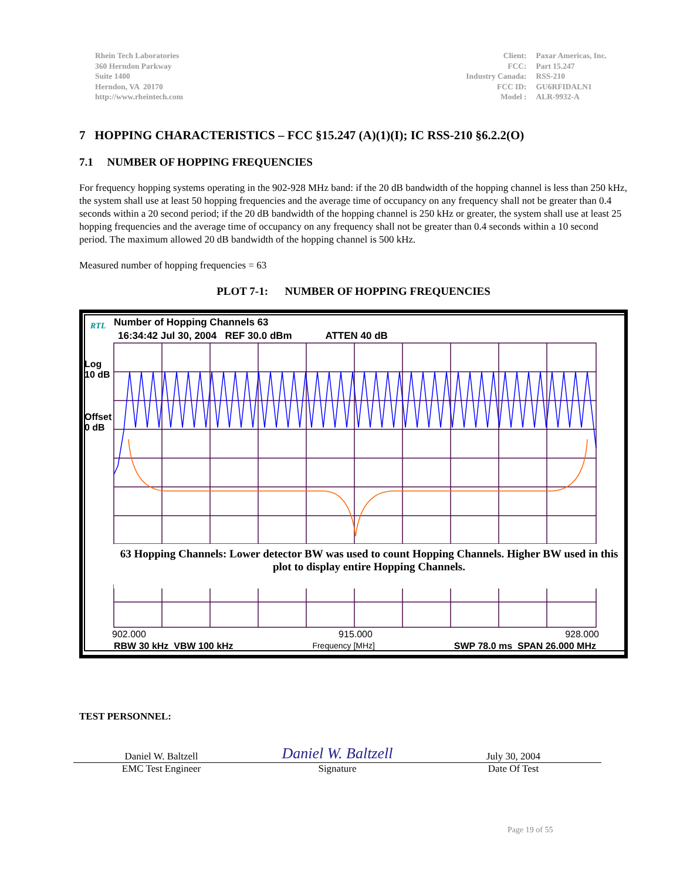Rhein Tech Laboratories
360 Herndon Parkway
Suite 1400
Herndon, VA 20170
http://www.rheintech.com
| Client: | Paxar Americas, Inc. |
| FCC: | Part 15.247 |
| Industry Canada: | RSS-210 |
| FCC ID: | GU6RFIDALN1 |
| Model : | ALR-9932-A |
7 HOPPING CHARACTERISTICS – FCC §15.247 (A)(1)(I); IC RSS-210 §6.2.2(O)
7.1 NUMBER OF HOPPING FREQUENCIES
For frequency hopping systems operating in the 902-928 MHz band: if the 20 dB bandwidth of the hopping channel is less than 250 kHz, the system shall use at least 50 hopping frequencies and the average time of occupancy on any frequency shall not be greater than 0.4 seconds within a 20 second period; if the 20 dB bandwidth of the hopping channel is 250 kHz or greater, the system shall use at least 25 hopping frequencies and the average time of occupancy on any frequency shall not be greater than 0.4 seconds within a 10 second period. The maximum allowed 20 dB bandwidth of the hopping channel is 500 kHz.
Measured number of hopping frequencies = 63
PLOT 7-1: NUMBER OF HOPPING FREQUENCIES
RTL Number of Hopping Channels 63
16:34:42 Jul 30, 2004 REF 30.0 dBm ATTEN 40 dB
Log
10 dB
Offset
0 dB
63 Hopping Channels: Lower detector BW was used to count Hopping Channels. Higher BW used in this plot to display entire Hopping Channels.
902.000 915.000 928.000
RBW 30 kHz VBW 100 kHz Frequency [MHz] SWP 78.0 ms SPAN 26.000 MHz
TEST PERSONNEL:
Daniel W. Baltzell
Daniel W. Baltzell
July 30, 2004
EMC Test Engineer Signature Date Of Test
Page 19 of 55